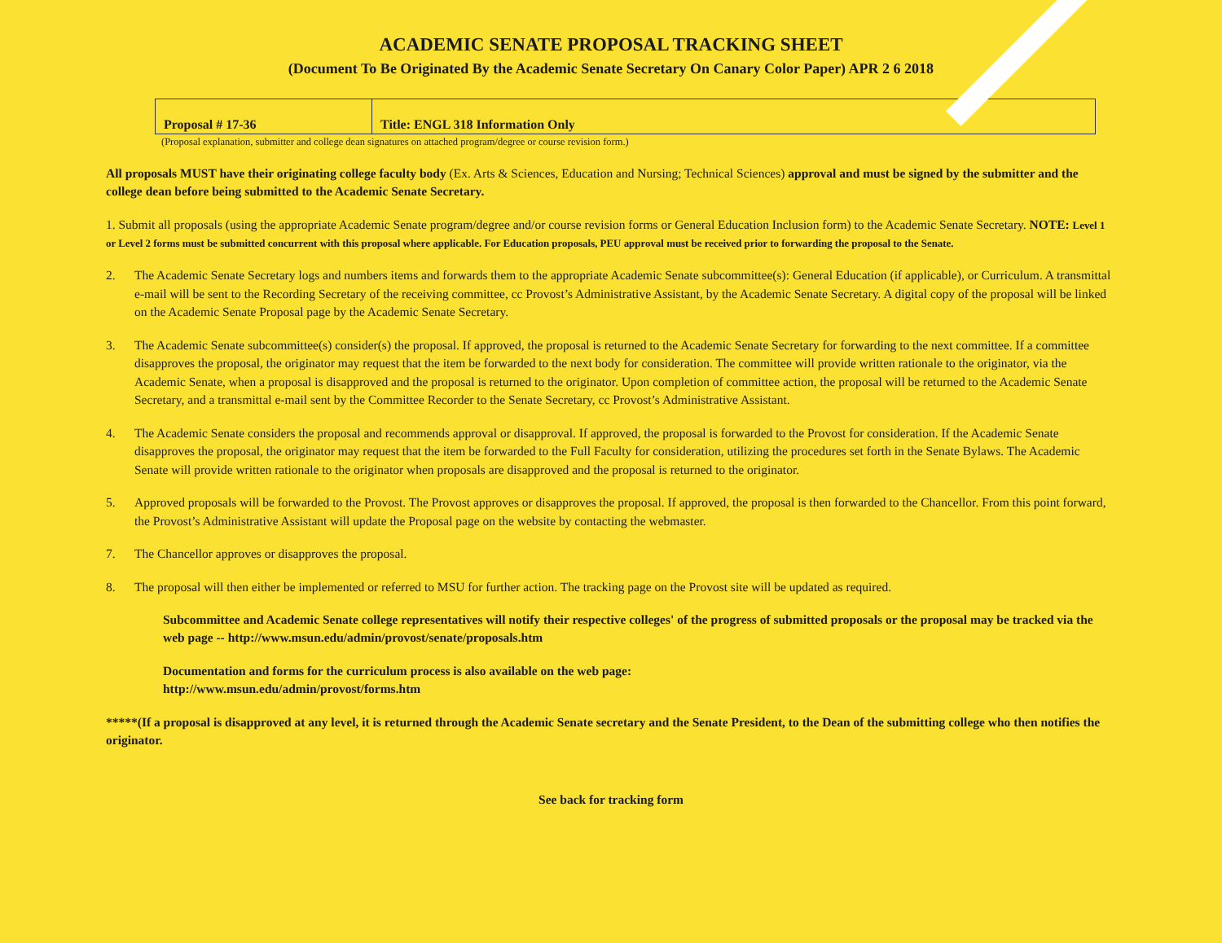ACADEMIC SENATE PROPOSAL TRACKING SHEET
(Document To Be Originated By the Academic Senate Secretary On Canary Color Paper) APR 2 6 2018
| Proposal # 17-36 | Title: ENGL 318 Information Only |
(Proposal explanation, submitter and college dean signatures on attached program/degree or course revision form.)
All proposals MUST have their originating college faculty body (Ex. Arts & Sciences, Education and Nursing; Technical Sciences) approval and must be signed by the submitter and the college dean before being submitted to the Academic Senate Secretary.
1. Submit all proposals (using the appropriate Academic Senate program/degree and/or course revision forms or General Education Inclusion form) to the Academic Senate Secretary. NOTE: Level 1 or Level 2 forms must be submitted concurrent with this proposal where applicable. For Education proposals, PEU approval must be received prior to forwarding the proposal to the Senate.
2. The Academic Senate Secretary logs and numbers items and forwards them to the appropriate Academic Senate subcommittee(s): General Education (if applicable), or Curriculum. A transmittal e-mail will be sent to the Recording Secretary of the receiving committee, cc Provost’s Administrative Assistant, by the Academic Senate Secretary. A digital copy of the proposal will be linked on the Academic Senate Proposal page by the Academic Senate Secretary.
3. The Academic Senate subcommittee(s) consider(s) the proposal. If approved, the proposal is returned to the Academic Senate Secretary for forwarding to the next committee. If a committee disapproves the proposal, the originator may request that the item be forwarded to the next body for consideration. The committee will provide written rationale to the originator, via the Academic Senate, when a proposal is disapproved and the proposal is returned to the originator. Upon completion of committee action, the proposal will be returned to the Academic Senate Secretary, and a transmittal e-mail sent by the Committee Recorder to the Senate Secretary, cc Provost’s Administrative Assistant.
4. The Academic Senate considers the proposal and recommends approval or disapproval. If approved, the proposal is forwarded to the Provost for consideration. If the Academic Senate disapproves the proposal, the originator may request that the item be forwarded to the Full Faculty for consideration, utilizing the procedures set forth in the Senate Bylaws. The Academic Senate will provide written rationale to the originator when proposals are disapproved and the proposal is returned to the originator.
5. Approved proposals will be forwarded to the Provost. The Provost approves or disapproves the proposal. If approved, the proposal is then forwarded to the Chancellor. From this point forward, the Provost’s Administrative Assistant will update the Proposal page on the website by contacting the webmaster.
7. The Chancellor approves or disapproves the proposal.
8. The proposal will then either be implemented or referred to MSU for further action. The tracking page on the Provost site will be updated as required.
Subcommittee and Academic Senate college representatives will notify their respective colleges' of the progress of submitted proposals or the proposal may be tracked via the web page -- http://www.msun.edu/admin/provost/senate/proposals.htm
Documentation and forms for the curriculum process is also available on the web page:
http://www.msun.edu/admin/provost/forms.htm
*****(If a proposal is disapproved at any level, it is returned through the Academic Senate secretary and the Senate President, to the Dean of the submitting college who then notifies the originator.
See back for tracking form